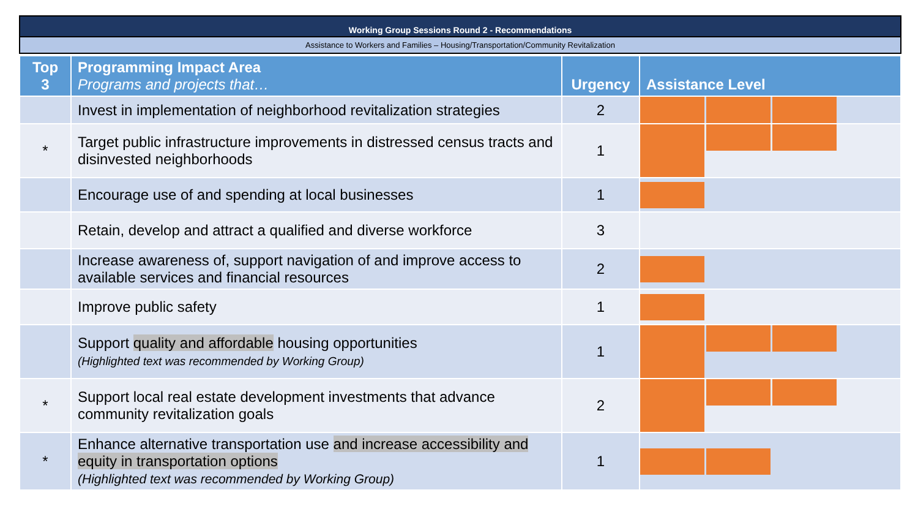Working Group Sessions Round 2 - Recommendations
Assistance to Workers and Families – Housing/Transportation/Community Revitalization
| Top 3 | Programming Impact Area Programs and projects that… | Urgency | Assistance Level |
| --- | --- | --- | --- |
| | Invest in implementation of neighborhood revitalization strategies | 2 | |
| * | Target public infrastructure improvements in distressed census tracts and disinvested neighborhoods | 1 | |
| | Encourage use of and spending at local businesses | 1 | |
| | Retain, develop and attract a qualified and diverse workforce | 3 | |
| | Increase awareness of, support navigation of and improve access to available services and financial resources | 2 | |
| | Improve public safety | 1 | |
| | Support quality and affordable housing opportunities (Highlighted text was recommended by Working Group) | 1 | |
| * | Support local real estate development investments that advance community revitalization goals | 2 | |
| * | Enhance alternative transportation use and increase accessibility and equity in transportation options (Highlighted text was recommended by Working Group) | 1 | |